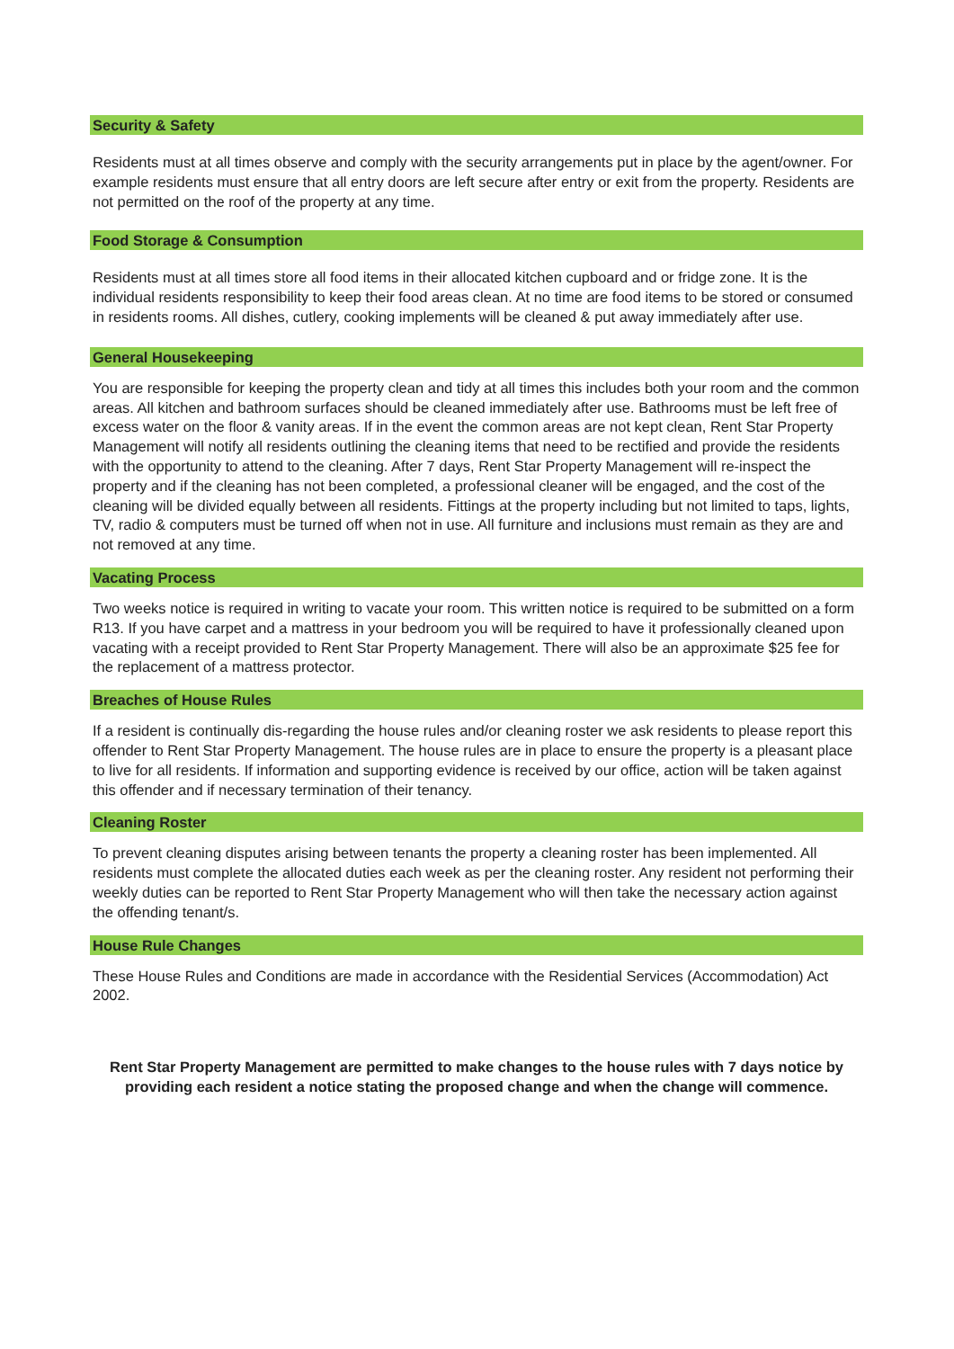Security & Safety
Residents must at all times observe and comply with the security arrangements put in place by the agent/owner. For example residents must ensure that all entry doors are left secure after entry or exit from the property. Residents are not permitted on the roof of the property at any time.
Food Storage & Consumption
Residents must at all times store all food items in their allocated kitchen cupboard and or fridge zone. It is the individual residents responsibility to keep their food areas clean. At no time are food items to be stored or consumed in residents rooms. All dishes, cutlery, cooking implements will be cleaned & put away immediately after use.
General Housekeeping
You are responsible for keeping the property clean and tidy at all times this includes both your room and the common areas. All kitchen and bathroom surfaces should be cleaned immediately after use. Bathrooms must be left free of excess water on the floor & vanity areas. If in the event the common areas are not kept clean, Rent Star Property Management will notify all residents outlining the cleaning items that need to be rectified and provide the residents with the opportunity to attend to the cleaning. After 7 days, Rent Star Property Management will re-inspect the property and if the cleaning has not been completed, a professional cleaner will be engaged, and the cost of the cleaning will be divided equally between all residents. Fittings at the property including but not limited to taps, lights, TV, radio & computers must be turned off when not in use. All furniture and inclusions must remain as they are and not removed at any time.
Vacating Process
Two weeks notice is required in writing to vacate your room. This written notice is required to be submitted on a form R13. If you have carpet and a mattress in your bedroom you will be required to have it professionally cleaned upon vacating with a receipt provided to Rent Star Property Management. There will also be an approximate $25 fee for the replacement of a mattress protector.
Breaches of House Rules
If a resident is continually dis-regarding the house rules and/or cleaning roster we ask residents to please report this offender to Rent Star Property Management. The house rules are in place to ensure the property is a pleasant place to live for all residents. If information and supporting evidence is received by our office, action will be taken against this offender and if necessary termination of their tenancy.
Cleaning Roster
To prevent cleaning disputes arising between tenants the property a cleaning roster has been implemented. All residents must complete the allocated duties each week as per the cleaning roster. Any resident not performing their weekly duties can be reported to Rent Star Property Management who will then take the necessary action against the offending tenant/s.
House Rule Changes
These House Rules and Conditions are made in accordance with the Residential Services (Accommodation) Act 2002.
Rent Star Property Management are permitted to make changes to the house rules with 7 days notice by providing each resident a notice stating the proposed change and when the change will commence.